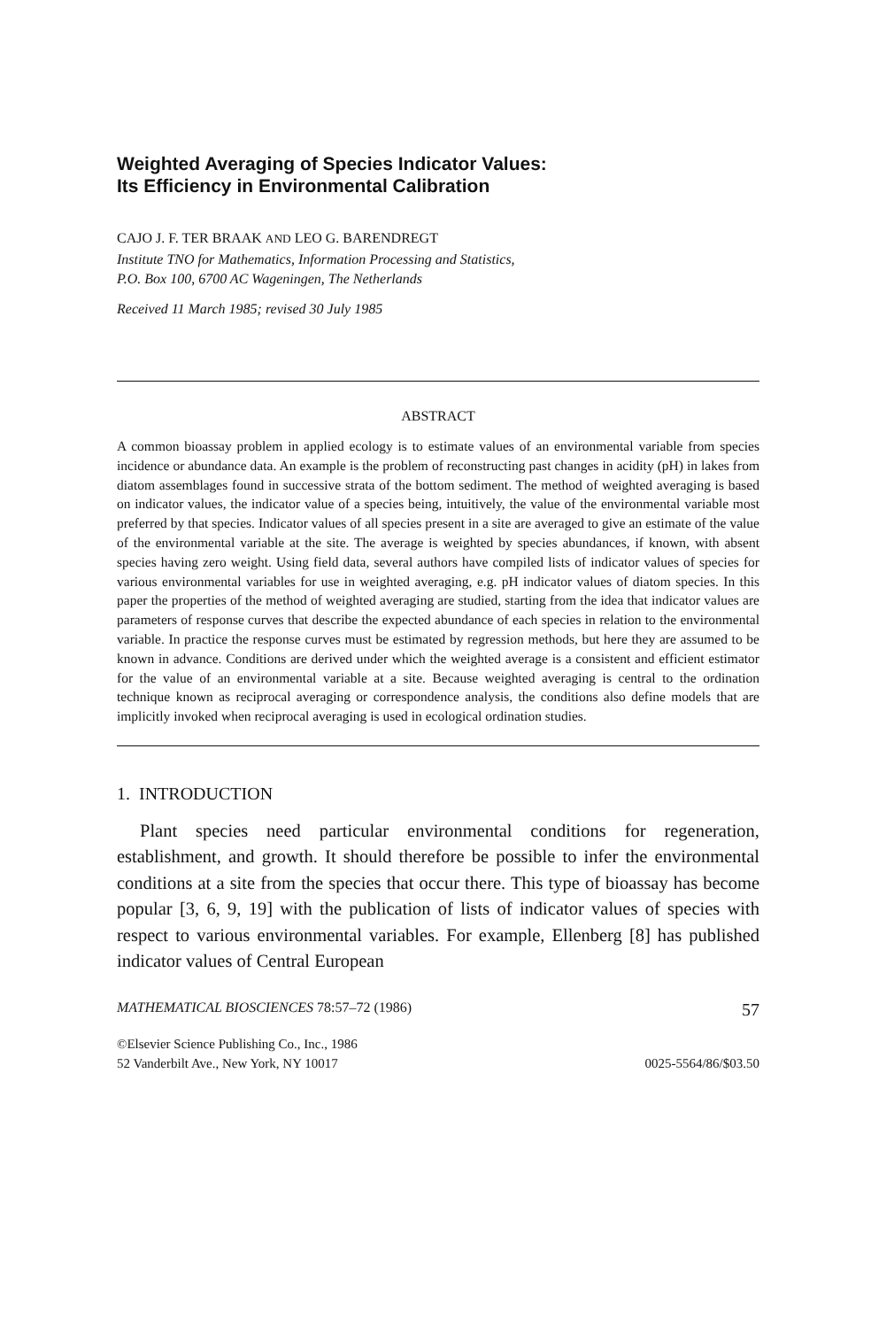Weighted Averaging of Species Indicator Values:
Its Efficiency in Environmental Calibration
CAJO J. F. TER BRAAK AND LEO G. BARENDREGT
Institute TNO for Mathematics, Information Processing and Statistics,
P.O. Box 100, 6700 AC Wageningen, The Netherlands
Received 11 March 1985; revised 30 July 1985
ABSTRACT
A common bioassay problem in applied ecology is to estimate values of an environmental variable from species incidence or abundance data. An example is the problem of reconstructing past changes in acidity (pH) in lakes from diatom assemblages found in successive strata of the bottom sediment. The method of weighted averaging is based on indicator values, the indicator value of a species being, intuitively, the value of the environmental variable most preferred by that species. Indicator values of all species present in a site are averaged to give an estimate of the value of the environmental variable at the site. The average is weighted by species abundances, if known, with absent species having zero weight. Using field data, several authors have compiled lists of indicator values of species for various environmental variables for use in weighted averaging, e.g. pH indicator values of diatom species. In this paper the properties of the method of weighted averaging are studied, starting from the idea that indicator values are parameters of response curves that describe the expected abundance of each species in relation to the environmental variable. In practice the response curves must be estimated by regression methods, but here they are assumed to be known in advance. Conditions are derived under which the weighted average is a consistent and efficient estimator for the value of an environmental variable at a site. Because weighted averaging is central to the ordination technique known as reciprocal averaging or correspondence analysis, the conditions also define models that are implicitly invoked when reciprocal averaging is used in ecological ordination studies.
1. INTRODUCTION
Plant species need particular environmental conditions for regeneration, establishment, and growth. It should therefore be possible to infer the environmental conditions at a site from the species that occur there. This type of bioassay has become popular [3, 6, 9, 19] with the publication of lists of indicator values of species with respect to various environmental variables. For example, Ellenberg [8] has published indicator values of Central European
MATHEMATICAL BIOSCIENCES 78:57–72 (1986) 57
©Elsevier Science Publishing Co., Inc., 1986
52 Vanderbilt Ave., New York, NY 10017 0025-5564/86/$03.50